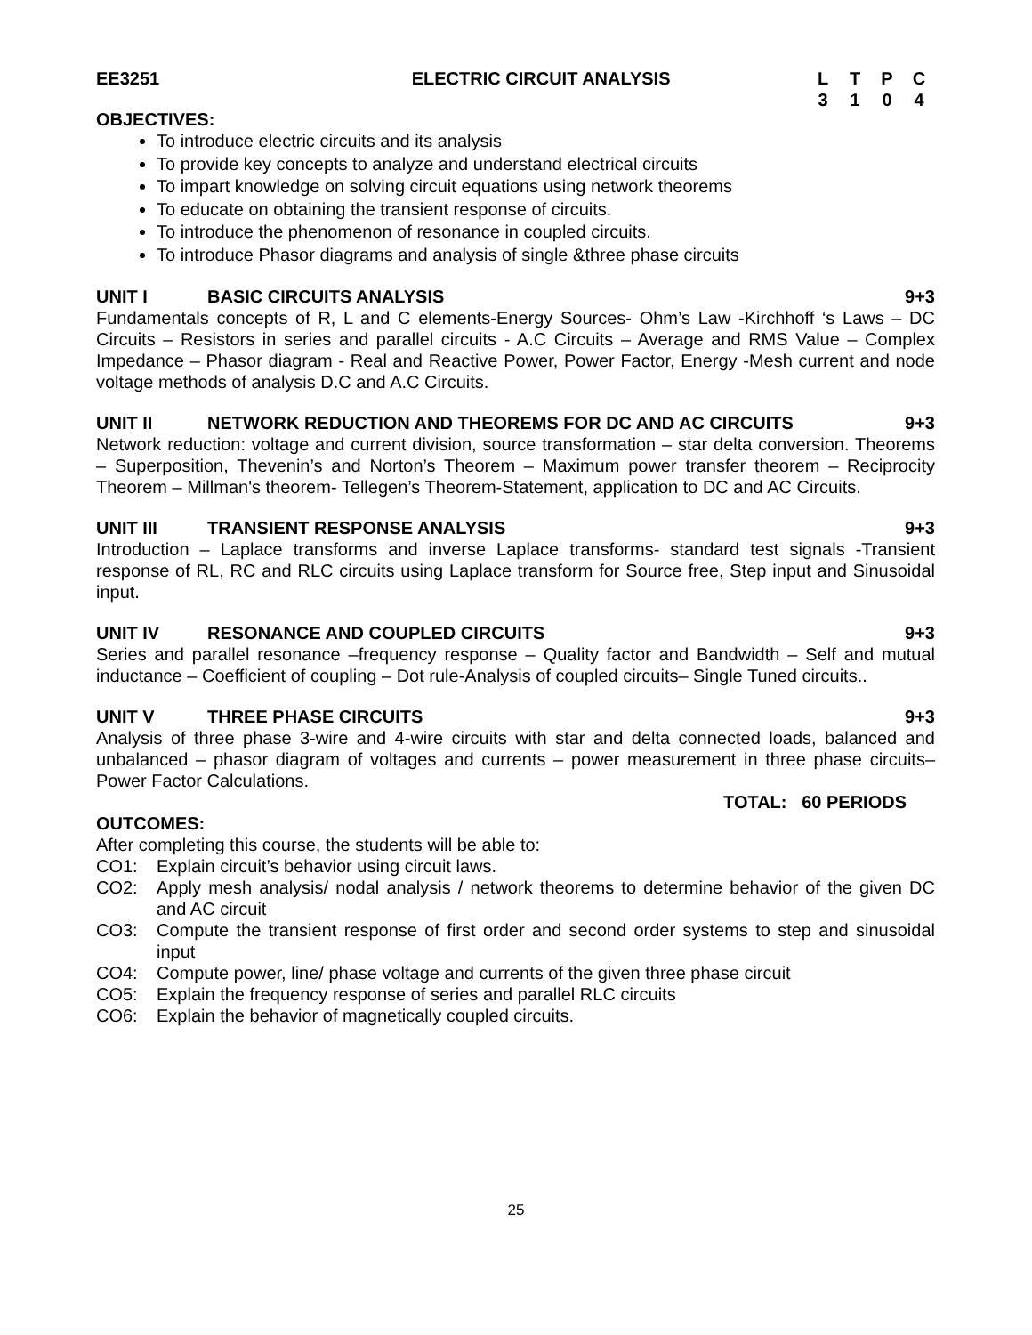EE3251 ELECTRIC CIRCUIT ANALYSIS LTPC 3104
OBJECTIVES:
To introduce electric circuits and its analysis
To provide key concepts to analyze and understand electrical circuits
To impart knowledge on solving circuit equations using network theorems
To educate on obtaining the transient response of circuits.
To introduce the phenomenon of resonance in coupled circuits.
To introduce Phasor diagrams and analysis of single &three phase circuits
UNIT I BASIC CIRCUITS ANALYSIS 9+3
Fundamentals concepts of R, L and C elements-Energy Sources- Ohm’s Law -Kirchhoff ‘s Laws – DC Circuits – Resistors in series and parallel circuits - A.C Circuits – Average and RMS Value – Complex Impedance – Phasor diagram - Real and Reactive Power, Power Factor, Energy -Mesh current and node voltage methods of analysis D.C and A.C Circuits.
UNIT II NETWORK REDUCTION AND THEOREMS FOR DC AND AC CIRCUITS 9+3
Network reduction: voltage and current division, source transformation – star delta conversion. Theorems – Superposition, Thevenin’s and Norton’s Theorem – Maximum power transfer theorem – Reciprocity Theorem – Millman's theorem- Tellegen’s Theorem-Statement, application to DC and AC Circuits.
UNIT III TRANSIENT RESPONSE ANALYSIS 9+3
Introduction – Laplace transforms and inverse Laplace transforms- standard test signals -Transient response of RL, RC and RLC circuits using Laplace transform for Source free, Step input and Sinusoidal input.
UNIT IV RESONANCE AND COUPLED CIRCUITS 9+3
Series and parallel resonance –frequency response – Quality factor and Bandwidth – Self and mutual inductance – Coefficient of coupling – Dot rule-Analysis of coupled circuits– Single Tuned circuits..
UNIT V THREE PHASE CIRCUITS 9+3
Analysis of three phase 3-wire and 4-wire circuits with star and delta connected loads, balanced and unbalanced – phasor diagram of voltages and currents – power measurement in three phase circuits– Power Factor Calculations.
TOTAL: 60 PERIODS
OUTCOMES:
After completing this course, the students will be able to:
CO1: Explain circuit’s behavior using circuit laws.
CO2: Apply mesh analysis/ nodal analysis / network theorems to determine behavior of the given DC and AC circuit
CO3: Compute the transient response of first order and second order systems to step and sinusoidal input
CO4: Compute power, line/ phase voltage and currents of the given three phase circuit
CO5: Explain the frequency response of series and parallel RLC circuits
CO6: Explain the behavior of magnetically coupled circuits.
25